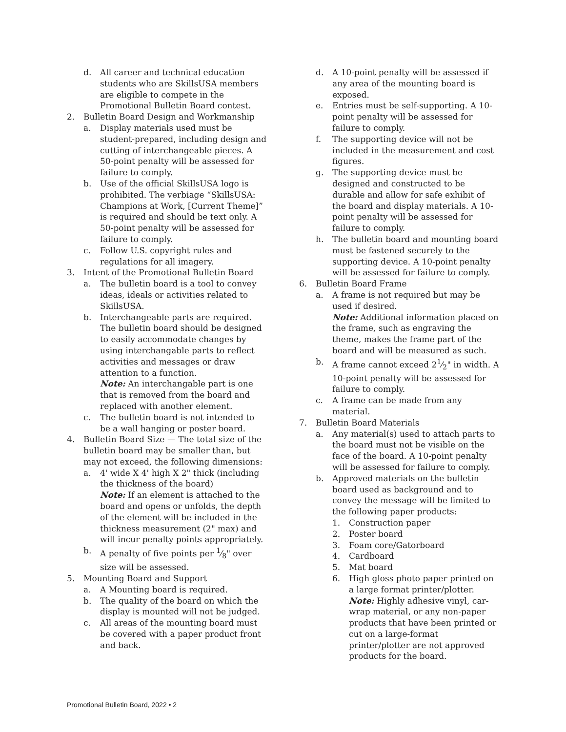d. All career and technical education students who are SkillsUSA members are eligible to compete in the Promotional Bulletin Board contest.
2. Bulletin Board Design and Workmanship
a. Display materials used must be student-prepared, including design and cutting of interchangeable pieces. A 50-point penalty will be assessed for failure to comply.
b. Use of the official SkillsUSA logo is prohibited. The verbiage “SkillsUSA: Champions at Work, [Current Theme]” is required and should be text only. A 50-point penalty will be assessed for failure to comply.
c. Follow U.S. copyright rules and regulations for all imagery.
3. Intent of the Promotional Bulletin Board
a. The bulletin board is a tool to convey ideas, ideals or activities related to SkillsUSA.
b. Interchangeable parts are required. The bulletin board should be designed to easily accommodate changes by using interchangable parts to reflect activities and messages or draw attention to a function.
Note: An interchangable part is one that is removed from the board and replaced with another element.
c. The bulletin board is not intended to be a wall hanging or poster board.
4. Bulletin Board Size — The total size of the bulletin board may be smaller than, but may not exceed, the following dimensions:
a. 4' wide X 4' high X 2" thick (including the thickness of the board)
Note: If an element is attached to the board and opens or unfolds, the depth of the element will be included in the thickness measurement (2" max) and will incur penalty points appropriately.
b. A penalty of five points per 1⁄8" over size will be assessed.
5. Mounting Board and Support
a. A Mounting board is required.
b. The quality of the board on which the display is mounted will not be judged.
c. All areas of the mounting board must be covered with a paper product front and back.
d. A 10-point penalty will be assessed if any area of the mounting board is exposed.
e. Entries must be self-supporting. A 10-point penalty will be assessed for failure to comply.
f. The supporting device will not be included in the measurement and cost figures.
g. The supporting device must be designed and constructed to be durable and allow for safe exhibit of the board and display materials. A 10-point penalty will be assessed for failure to comply.
h. The bulletin board and mounting board must be fastened securely to the supporting device. A 10-point penalty will be assessed for failure to comply.
6. Bulletin Board Frame
a. A frame is not required but may be used if desired.
Note: Additional information placed on the frame, such as engraving the theme, makes the frame part of the board and will be measured as such.
b. A frame cannot exceed 21⁄2" in width. A 10-point penalty will be assessed for failure to comply.
c. A frame can be made from any material.
7. Bulletin Board Materials
a. Any material(s) used to attach parts to the board must not be visible on the face of the board. A 10-point penalty will be assessed for failure to comply.
b. Approved materials on the bulletin board used as background and to convey the message will be limited to the following paper products:
1. Construction paper
2. Poster board
3. Foam core/Gatorboard
4. Cardboard
5. Mat board
6. High gloss photo paper printed on a large format printer/plotter.
Note: Highly adhesive vinyl, car-wrap material, or any non-paper products that have been printed or cut on a large-format printer/plotter are not approved products for the board.
Promotional Bulletin Board, 2022 • 2